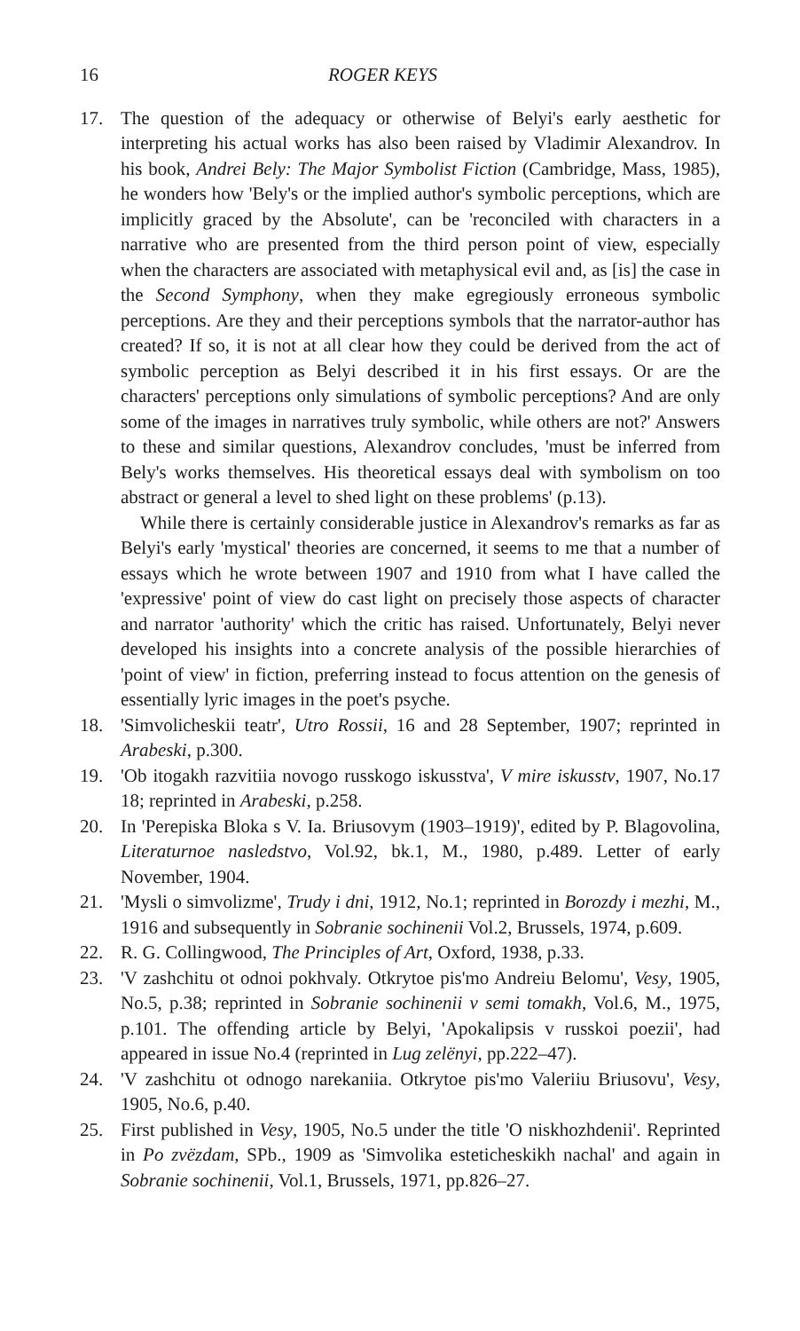16 ROGER KEYS
17. The question of the adequacy or otherwise of Belyi's early aesthetic for interpreting his actual works has also been raised by Vladimir Alexandrov. In his book, Andrei Bely: The Major Symbolist Fiction (Cambridge, Mass, 1985), he wonders how 'Bely's or the implied author's symbolic perceptions, which are implicitly graced by the Absolute', can be 'reconciled with characters in a narrative who are presented from the third person point of view, especially when the characters are associated with metaphysical evil and, as [is] the case in the Second Symphony, when they make egregiously erroneous symbolic perceptions. Are they and their perceptions symbols that the narrator-author has created? If so, it is not at all clear how they could be derived from the act of symbolic perception as Belyi described it in his first essays. Or are the characters' perceptions only simulations of symbolic perceptions? And are only some of the images in narratives truly symbolic, while others are not?' Answers to these and similar questions, Alexandrov concludes, 'must be inferred from Bely's works themselves. His theoretical essays deal with symbolism on too abstract or general a level to shed light on these problems' (p.13).
While there is certainly considerable justice in Alexandrov's remarks as far as Belyi's early 'mystical' theories are concerned, it seems to me that a number of essays which he wrote between 1907 and 1910 from what I have called the 'expressive' point of view do cast light on precisely those aspects of character and narrator 'authority' which the critic has raised. Unfortunately, Belyi never developed his insights into a concrete analysis of the possible hierarchies of 'point of view' in fiction, preferring instead to focus attention on the genesis of essentially lyric images in the poet's psyche.
18. 'Simvolicheskii teatr', Utro Rossii, 16 and 28 September, 1907; reprinted in Arabeski, p.300.
19. 'Ob itogakh razvitiia novogo russkogo iskusstva', V mire iskusstv, 1907, No.17 18; reprinted in Arabeski, p.258.
20. In 'Perepiska Bloka s V. Ia. Briusovym (1903–1919)', edited by P. Blagovolina, Literaturnoe nasledstvo, Vol.92, bk.1, M., 1980, p.489. Letter of early November, 1904.
21. 'Mysli o simvolizme', Trudy i dni, 1912, No.1; reprinted in Borozdy i mezhi, M., 1916 and subsequently in Sobranie sochinenii Vol.2, Brussels, 1974, p.609.
22. R. G. Collingwood, The Principles of Art, Oxford, 1938, p.33.
23. 'V zashchitu ot odnoi pokhvaly. Otkrytoe pis'mo Andreiu Belomu', Vesy, 1905, No.5, p.38; reprinted in Sobranie sochinenii v semi tomakh, Vol.6, M., 1975, p.101. The offending article by Belyi, 'Apokalipsis v russkoi poezii', had appeared in issue No.4 (reprinted in Lug zelënyi, pp.222–47).
24. 'V zashchitu ot odnogo narekaniia. Otkrytoe pis'mo Valeriiu Briusovu', Vesy, 1905, No.6, p.40.
25. First published in Vesy, 1905, No.5 under the title 'O niskhozhdenii'. Reprinted in Po zvëzdam, SPb., 1909 as 'Simvolika esteticheskikh nachal' and again in Sobranie sochinenii, Vol.1, Brussels, 1971, pp.826–27.